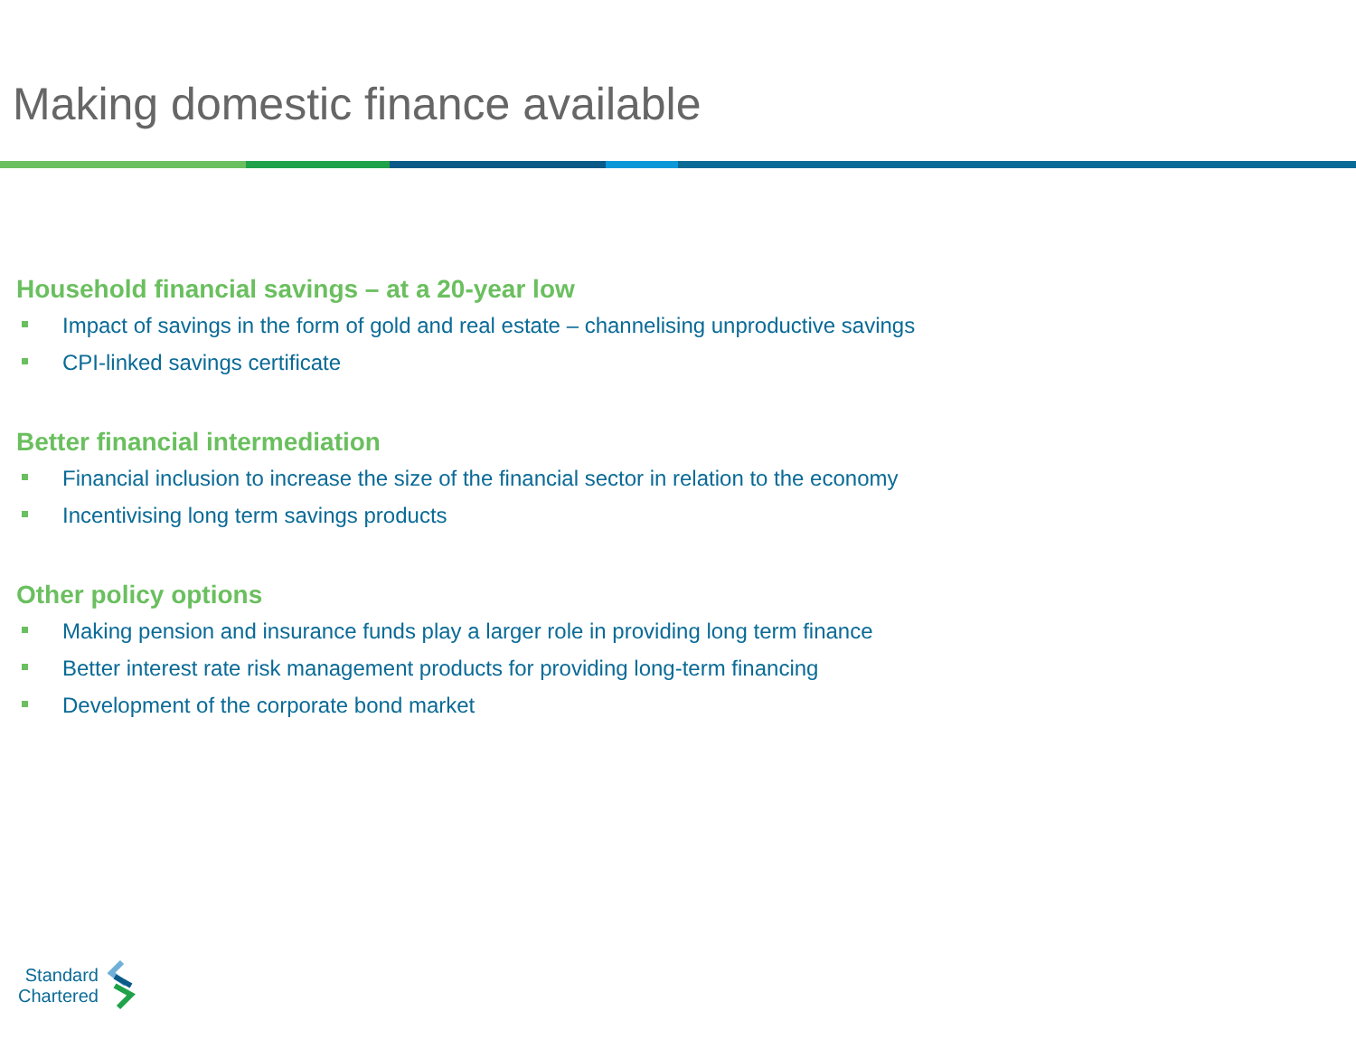Making domestic finance available
Household financial savings – at a 20-year low
Impact of savings in the form of gold and real estate – channelising unproductive savings
CPI-linked savings certificate
Better financial intermediation
Financial inclusion to increase the size of the financial sector in relation to the economy
Incentivising long term savings products
Other policy options
Making pension and insurance funds play a larger role in providing long term finance
Better interest rate risk management products for providing long-term financing
Development of the corporate bond market
Standard
Chartered